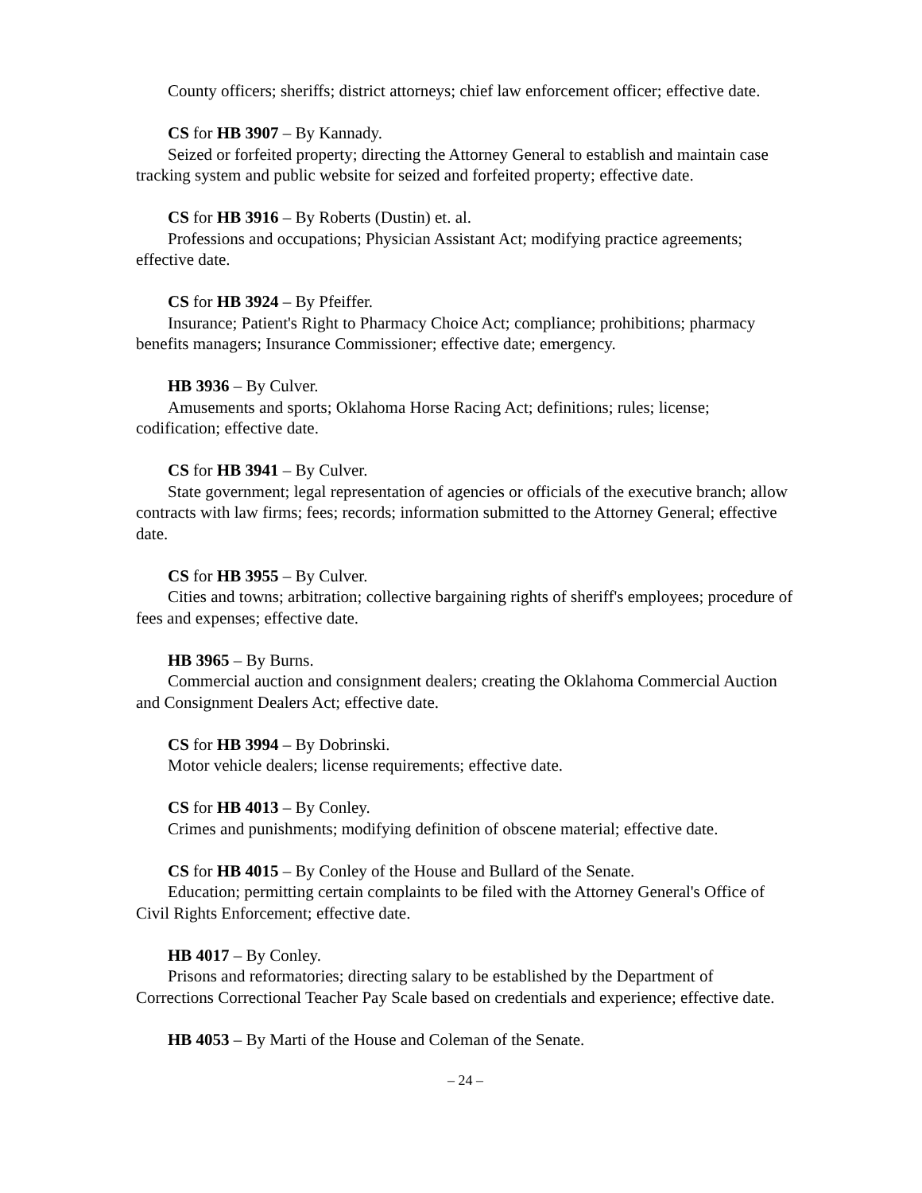County officers; sheriffs; district attorneys; chief law enforcement officer; effective date.
CS for HB 3907 – By Kannady.
Seized or forfeited property; directing the Attorney General to establish and maintain case tracking system and public website for seized and forfeited property; effective date.
CS for HB 3916 – By Roberts (Dustin) et. al.
Professions and occupations; Physician Assistant Act; modifying practice agreements; effective date.
CS for HB 3924 – By Pfeiffer.
Insurance; Patient's Right to Pharmacy Choice Act; compliance; prohibitions; pharmacy benefits managers; Insurance Commissioner; effective date; emergency.
HB 3936 – By Culver.
Amusements and sports; Oklahoma Horse Racing Act; definitions; rules; license; codification; effective date.
CS for HB 3941 – By Culver.
State government; legal representation of agencies or officials of the executive branch; allow contracts with law firms; fees; records; information submitted to the Attorney General; effective date.
CS for HB 3955 – By Culver.
Cities and towns; arbitration; collective bargaining rights of sheriff's employees; procedure of fees and expenses; effective date.
HB 3965 – By Burns.
Commercial auction and consignment dealers; creating the Oklahoma Commercial Auction and Consignment Dealers Act; effective date.
CS for HB 3994 – By Dobrinski.
Motor vehicle dealers; license requirements; effective date.
CS for HB 4013 – By Conley.
Crimes and punishments; modifying definition of obscene material; effective date.
CS for HB 4015 – By Conley of the House and Bullard of the Senate.
Education; permitting certain complaints to be filed with the Attorney General's Office of Civil Rights Enforcement; effective date.
HB 4017 – By Conley.
Prisons and reformatories; directing salary to be established by the Department of Corrections Correctional Teacher Pay Scale based on credentials and experience; effective date.
HB 4053 – By Marti of the House and Coleman of the Senate.
– 24 –